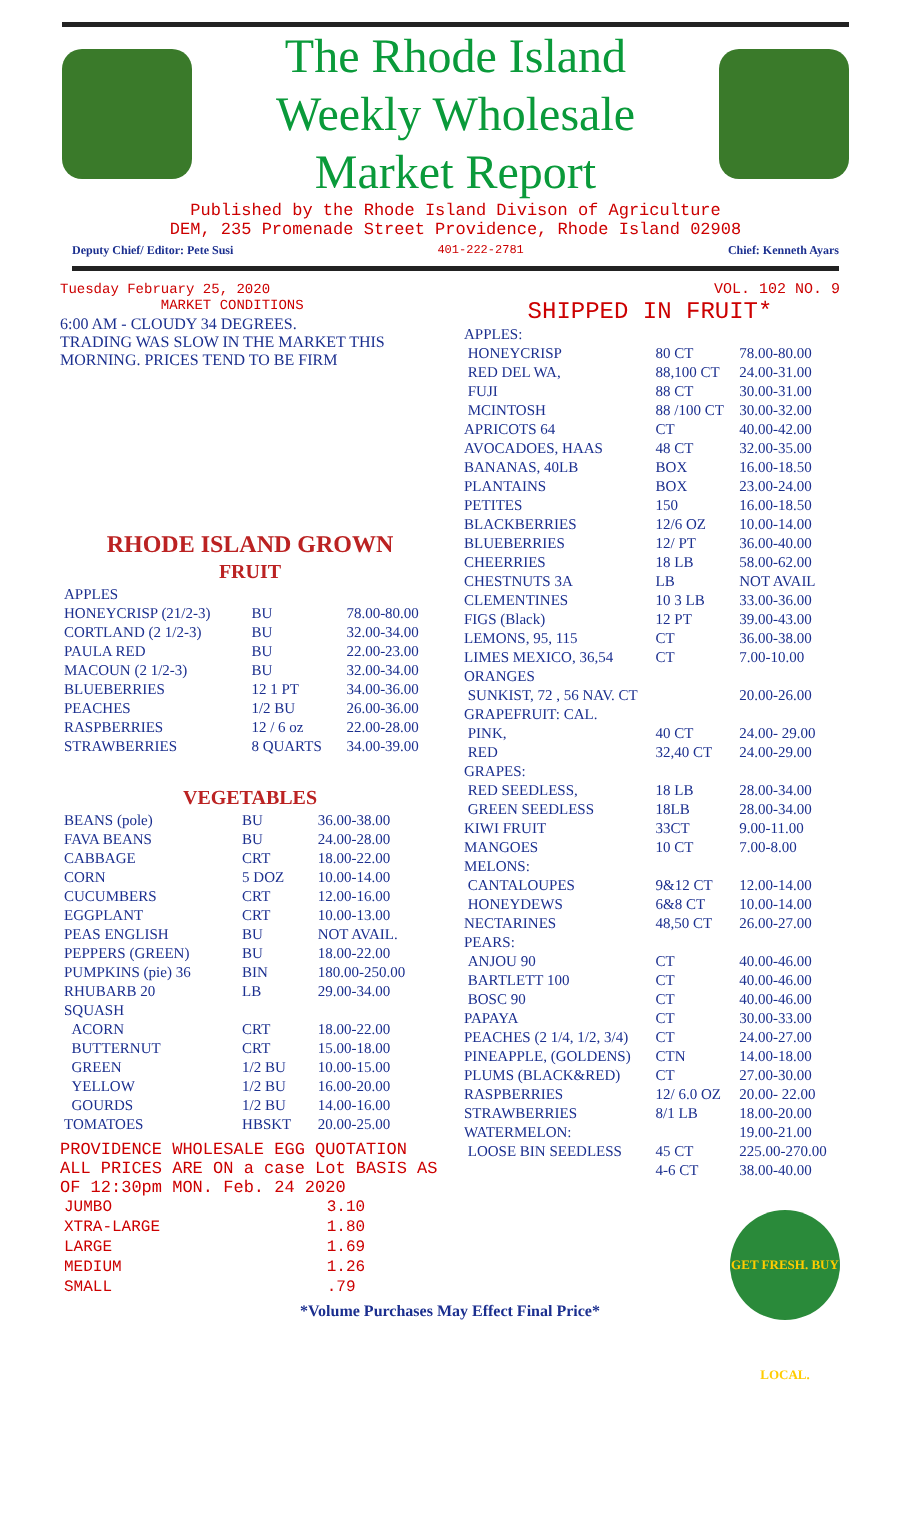The Rhode Island
Weekly Wholesale
Market Report
Published by the Rhode Island Divison of Agriculture
DEM, 235 Promenade Street Providence, Rhode Island 02908
Deputy Chief/ Editor: Pete Susi 401-222-2781 Chief: Kenneth Ayars
Tuesday February 25, 2020
MARKET CONDITIONS
6:00 AM - CLOUDY 34 DEGREES.
TRADING WAS SLOW IN THE MARKET THIS MORNING. PRICES TEND TO BE FIRM
RHODE ISLAND GROWN
FRUIT
| APPLES | | |
| HONEYCRISP (21/2-3) | BU | 78.00-80.00 |
| CORTLAND (2 1/2-3) | BU | 32.00-34.00 |
| PAULA RED | BU | 22.00-23.00 |
| MACOUN (2 1/2-3) | BU | 32.00-34.00 |
| BLUEBERRIES | 12 1 PT | 34.00-36.00 |
| PEACHES | 1/2 BU | 26.00-36.00 |
| RASPBERRIES | 12 / 6 oz | 22.00-28.00 |
| STRAWBERRIES | 8 QUARTS | 34.00-39.00 |
VEGETABLES
| BEANS (pole) | BU | 36.00-38.00 |
| FAVA BEANS | BU | 24.00-28.00 |
| CABBAGE | CRT | 18.00-22.00 |
| CORN | 5 DOZ | 10.00-14.00 |
| CUCUMBERS | CRT | 12.00-16.00 |
| EGGPLANT | CRT | 10.00-13.00 |
| PEAS ENGLISH | BU | NOT AVAIL. |
| PEPPERS (GREEN) | BU | 18.00-22.00 |
| PUMPKINS (pie) 36 | BIN | 180.00-250.00 |
| RHUBARB 20 | LB | 29.00-34.00 |
| SQUASH | | |
| ACORN | CRT | 18.00-22.00 |
| BUTTERNUT | CRT | 15.00-18.00 |
| GREEN | 1/2 BU | 10.00-15.00 |
| YELLOW | 1/2 BU | 16.00-20.00 |
| GOURDS | 1/2 BU | 14.00-16.00 |
| TOMATOES | HBSKT | 20.00-25.00 |
PROVIDENCE WHOLESALE EGG QUOTATION
ALL PRICES ARE ON a case Lot BASIS AS OF 12:30pm MON. Feb. 24 2020
| JUMBO | 3.10 |
| XTRA-LARGE | 1.80 |
| LARGE | 1.69 |
| MEDIUM | 1.26 |
| SMALL | .79 |
VOL. 102 NO. 9
SHIPPED IN FRUIT*
| APPLES: | | |
| HONEYCRISP | 80 CT | 78.00-80.00 |
| RED DEL WA, | 88,100 CT | 24.00-31.00 |
| FUJI | 88 CT | 30.00-31.00 |
| MCINTOSH | 88 /100 CT | 30.00-32.00 |
| APRICOTS 64 | CT | 40.00-42.00 |
| AVOCADOES, HAAS | 48 CT | 32.00-35.00 |
| BANANAS, 40LB | BOX | 16.00-18.50 |
| PLANTAINS | BOX | 23.00-24.00 |
| PETITES | 150 | 16.00-18.50 |
| BLACKBERRIES | 12/6 OZ | 10.00-14.00 |
| BLUEBERRIES | 12/ PT | 36.00-40.00 |
| CHEERRIES | 18 LB | 58.00-62.00 |
| CHESTNUTS 3A | LB | NOT AVAIL |
| CLEMENTINES | 10 3 LB | 33.00-36.00 |
| FIGS (Black) | 12 PT | 39.00-43.00 |
| LEMONS, 95, 115 | CT | 36.00-38.00 |
| LIMES MEXICO, 36,54 | CT | 7.00-10.00 |
| ORANGES | | |
| SUNKIST, 72 , 56 NAV. CT | | 20.00-26.00 |
| GRAPEFRUIT: CAL. | | |
| PINK, | 40 CT | 24.00- 29.00 |
| RED | 32,40 CT | 24.00-29.00 |
| GRAPES: | | |
| RED SEEDLESS, | 18 LB | 28.00-34.00 |
| GREEN SEEDLESS | 18LB | 28.00-34.00 |
| KIWI FRUIT | 33CT | 9.00-11.00 |
| MANGOES | 10 CT | 7.00-8.00 |
| MELONS: | | |
| CANTALOUPES | 9&12 CT | 12.00-14.00 |
| HONEYDEWS | 6&8 CT | 10.00-14.00 |
| NECTARINES | 48,50 CT | 26.00-27.00 |
| PEARS: | | |
| ANJOU 90 | CT | 40.00-46.00 |
| BARTLETT 100 | CT | 40.00-46.00 |
| BOSC 90 | CT | 40.00-46.00 |
| PAPAYA | CT | 30.00-33.00 |
| PEACHES (2 1/4, 1/2, 3/4) | CT | 24.00-27.00 |
| PINEAPPLE, (GOLDENS) | CTN | 14.00-18.00 |
| PLUMS (BLACK&RED) | CT | 27.00-30.00 |
| RASPBERRIES | 12/ 6.0 OZ | 20.00- 22.00 |
| STRAWBERRIES | 8/1 LB | 18.00-20.00 |
| WATERMELON: | | 19.00-21.00 |
| LOOSE BIN SEEDLESS | 45 CT | 225.00-270.00 |
| | 4-6 CT | 38.00-40.00 |
*Volume Purchases May Effect Final Price*
GET FRESH. BUY LOCAL.